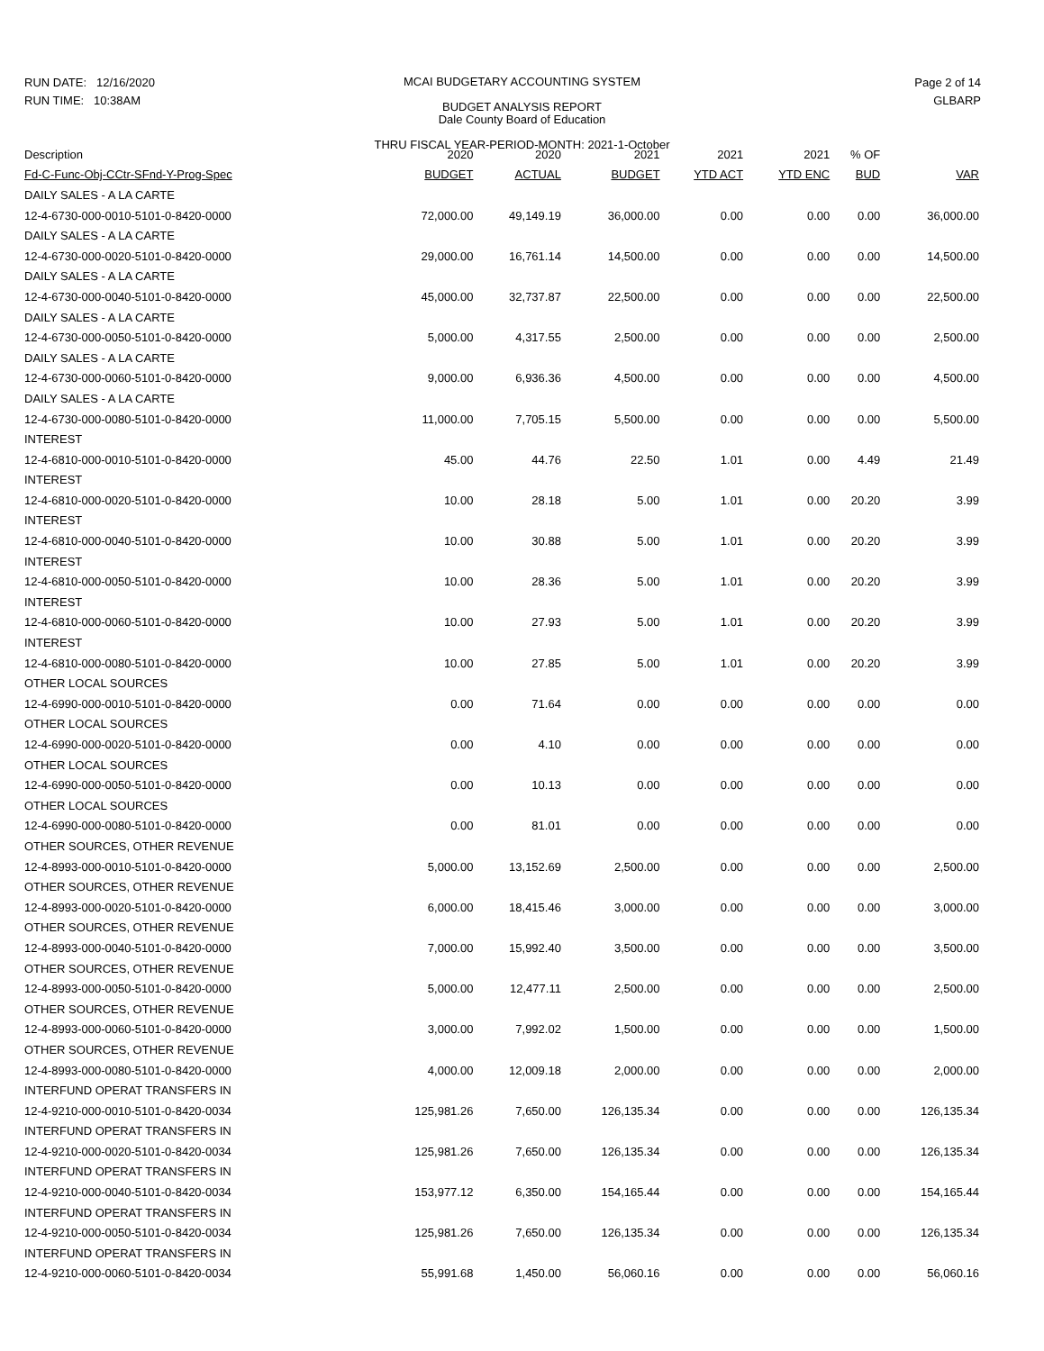RUN DATE: 12/16/2020
RUN TIME: 10:38AM
MCAI BUDGETARY ACCOUNTING SYSTEM
BUDGET ANALYSIS REPORT
Dale County Board of Education
THRU FISCAL YEAR-PERIOD-MONTH: 2021-1-October
Page 2 of 14
GLBARP
| Description | 2020 | 2020 | 2021 | 2021 | 2021 | % OF | |
| --- | --- | --- | --- | --- | --- | --- | --- |
| Fd-C-Func-Obj-CCtr-SFnd-Y-Prog-Spec | BUDGET | ACTUAL | BUDGET | YTD ACT | YTD ENC | BUD | VAR |
| DAILY SALES - A LA CARTE | | | | | | | |
| 12-4-6730-000-0010-5101-0-8420-0000 | 72,000.00 | 49,149.19 | 36,000.00 | 0.00 | 0.00 | 0.00 | 36,000.00 |
| DAILY SALES - A LA CARTE | | | | | | | |
| 12-4-6730-000-0020-5101-0-8420-0000 | 29,000.00 | 16,761.14 | 14,500.00 | 0.00 | 0.00 | 0.00 | 14,500.00 |
| DAILY SALES - A LA CARTE | | | | | | | |
| 12-4-6730-000-0040-5101-0-8420-0000 | 45,000.00 | 32,737.87 | 22,500.00 | 0.00 | 0.00 | 0.00 | 22,500.00 |
| DAILY SALES - A LA CARTE | | | | | | | |
| 12-4-6730-000-0050-5101-0-8420-0000 | 5,000.00 | 4,317.55 | 2,500.00 | 0.00 | 0.00 | 0.00 | 2,500.00 |
| DAILY SALES - A LA CARTE | | | | | | | |
| 12-4-6730-000-0060-5101-0-8420-0000 | 9,000.00 | 6,936.36 | 4,500.00 | 0.00 | 0.00 | 0.00 | 4,500.00 |
| DAILY SALES - A LA CARTE | | | | | | | |
| 12-4-6730-000-0080-5101-0-8420-0000 | 11,000.00 | 7,705.15 | 5,500.00 | 0.00 | 0.00 | 0.00 | 5,500.00 |
| INTEREST | | | | | | | |
| 12-4-6810-000-0010-5101-0-8420-0000 | 45.00 | 44.76 | 22.50 | 1.01 | 0.00 | 4.49 | 21.49 |
| INTEREST | | | | | | | |
| 12-4-6810-000-0020-5101-0-8420-0000 | 10.00 | 28.18 | 5.00 | 1.01 | 0.00 | 20.20 | 3.99 |
| INTEREST | | | | | | | |
| 12-4-6810-000-0040-5101-0-8420-0000 | 10.00 | 30.88 | 5.00 | 1.01 | 0.00 | 20.20 | 3.99 |
| INTEREST | | | | | | | |
| 12-4-6810-000-0050-5101-0-8420-0000 | 10.00 | 28.36 | 5.00 | 1.01 | 0.00 | 20.20 | 3.99 |
| INTEREST | | | | | | | |
| 12-4-6810-000-0060-5101-0-8420-0000 | 10.00 | 27.93 | 5.00 | 1.01 | 0.00 | 20.20 | 3.99 |
| INTEREST | | | | | | | |
| 12-4-6810-000-0080-5101-0-8420-0000 | 10.00 | 27.85 | 5.00 | 1.01 | 0.00 | 20.20 | 3.99 |
| OTHER LOCAL SOURCES | | | | | | | |
| 12-4-6990-000-0010-5101-0-8420-0000 | 0.00 | 71.64 | 0.00 | 0.00 | 0.00 | 0.00 | 0.00 |
| OTHER LOCAL SOURCES | | | | | | | |
| 12-4-6990-000-0020-5101-0-8420-0000 | 0.00 | 4.10 | 0.00 | 0.00 | 0.00 | 0.00 | 0.00 |
| OTHER LOCAL SOURCES | | | | | | | |
| 12-4-6990-000-0050-5101-0-8420-0000 | 0.00 | 10.13 | 0.00 | 0.00 | 0.00 | 0.00 | 0.00 |
| OTHER LOCAL SOURCES | | | | | | | |
| 12-4-6990-000-0080-5101-0-8420-0000 | 0.00 | 81.01 | 0.00 | 0.00 | 0.00 | 0.00 | 0.00 |
| OTHER SOURCES, OTHER REVENUE | | | | | | | |
| 12-4-8993-000-0010-5101-0-8420-0000 | 5,000.00 | 13,152.69 | 2,500.00 | 0.00 | 0.00 | 0.00 | 2,500.00 |
| OTHER SOURCES, OTHER REVENUE | | | | | | | |
| 12-4-8993-000-0020-5101-0-8420-0000 | 6,000.00 | 18,415.46 | 3,000.00 | 0.00 | 0.00 | 0.00 | 3,000.00 |
| OTHER SOURCES, OTHER REVENUE | | | | | | | |
| 12-4-8993-000-0040-5101-0-8420-0000 | 7,000.00 | 15,992.40 | 3,500.00 | 0.00 | 0.00 | 0.00 | 3,500.00 |
| OTHER SOURCES, OTHER REVENUE | | | | | | | |
| 12-4-8993-000-0050-5101-0-8420-0000 | 5,000.00 | 12,477.11 | 2,500.00 | 0.00 | 0.00 | 0.00 | 2,500.00 |
| OTHER SOURCES, OTHER REVENUE | | | | | | | |
| 12-4-8993-000-0060-5101-0-8420-0000 | 3,000.00 | 7,992.02 | 1,500.00 | 0.00 | 0.00 | 0.00 | 1,500.00 |
| OTHER SOURCES, OTHER REVENUE | | | | | | | |
| 12-4-8993-000-0080-5101-0-8420-0000 | 4,000.00 | 12,009.18 | 2,000.00 | 0.00 | 0.00 | 0.00 | 2,000.00 |
| INTERFUND OPERAT TRANSFERS IN | | | | | | | |
| 12-4-9210-000-0010-5101-0-8420-0034 | 125,981.26 | 7,650.00 | 126,135.34 | 0.00 | 0.00 | 0.00 | 126,135.34 |
| INTERFUND OPERAT TRANSFERS IN | | | | | | | |
| 12-4-9210-000-0020-5101-0-8420-0034 | 125,981.26 | 7,650.00 | 126,135.34 | 0.00 | 0.00 | 0.00 | 126,135.34 |
| INTERFUND OPERAT TRANSFERS IN | | | | | | | |
| 12-4-9210-000-0040-5101-0-8420-0034 | 153,977.12 | 6,350.00 | 154,165.44 | 0.00 | 0.00 | 0.00 | 154,165.44 |
| INTERFUND OPERAT TRANSFERS IN | | | | | | | |
| 12-4-9210-000-0050-5101-0-8420-0034 | 125,981.26 | 7,650.00 | 126,135.34 | 0.00 | 0.00 | 0.00 | 126,135.34 |
| INTERFUND OPERAT TRANSFERS IN | | | | | | | |
| 12-4-9210-000-0060-5101-0-8420-0034 | 55,991.68 | 1,450.00 | 56,060.16 | 0.00 | 0.00 | 0.00 | 56,060.16 |